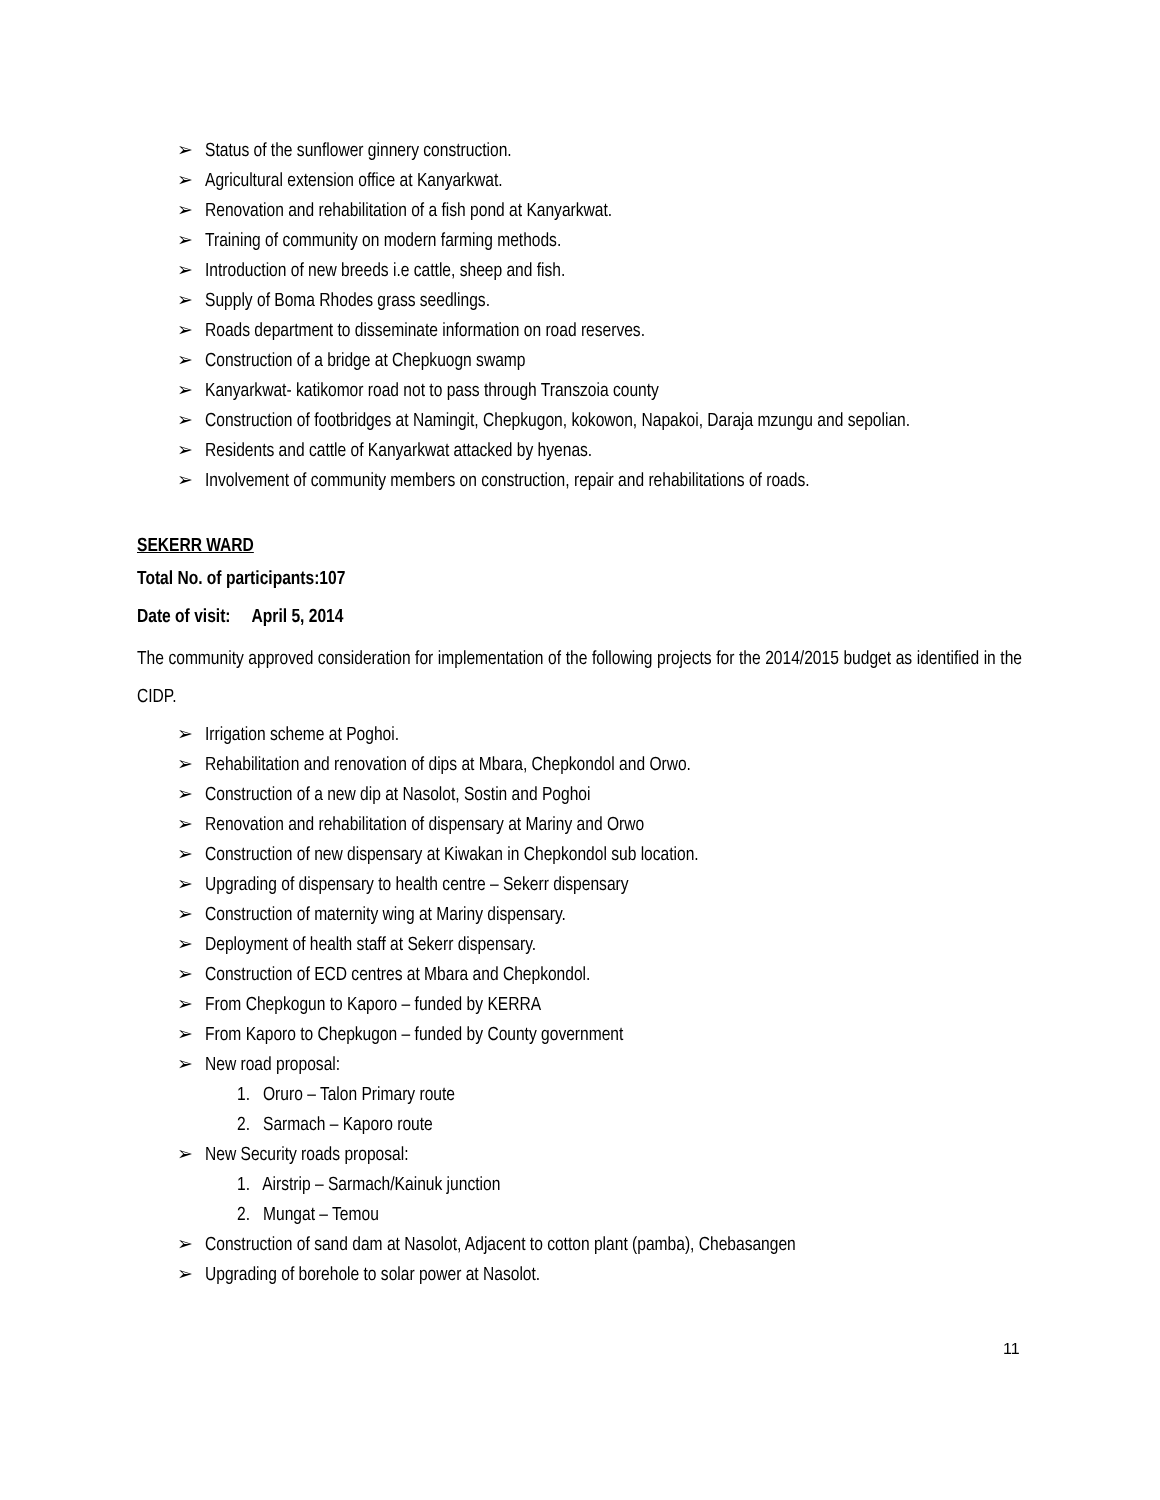➢ Status of the sunflower ginnery construction.
➢ Agricultural extension office at Kanyarkwat.
➢ Renovation and rehabilitation of a fish pond at Kanyarkwat.
➢ Training of community on modern farming methods.
➢ Introduction of new breeds i.e cattle, sheep and fish.
➢ Supply of Boma Rhodes grass seedlings.
➢ Roads department to disseminate information on road reserves.
➢ Construction of a bridge at Chepkuogn swamp
➢ Kanyarkwat- katikomor road not to pass through Transzoia county
➢ Construction of footbridges at Namingit, Chepkugon, kokowon, Napakoi, Daraja mzungu and sepolian.
➢ Residents and cattle of Kanyarkwat attacked by hyenas.
➢ Involvement of community members on construction, repair and rehabilitations of roads.
SEKERR WARD
Total No. of participants:107
Date of visit: April 5, 2014
The community approved consideration for implementation of the following projects for the 2014/2015 budget as identified in the CIDP.
➢ Irrigation scheme at Poghoi.
➢ Rehabilitation and renovation of dips at Mbara, Chepkondol and Orwo.
➢ Construction of a new dip at Nasolot, Sostin and Poghoi
➢ Renovation and rehabilitation of dispensary at Mariny and Orwo
➢ Construction of new dispensary at Kiwakan in Chepkondol sub location.
➢ Upgrading of dispensary to health centre – Sekerr dispensary
➢ Construction of maternity wing at Mariny dispensary.
➢ Deployment of health staff at Sekerr dispensary.
➢ Construction of ECD centres at Mbara and Chepkondol.
➢ From Chepkogun to Kaporo – funded by KERRA
➢ From Kaporo to Chepkugon – funded by County government
➢ New road proposal:
1. Oruro – Talon Primary route
2. Sarmach – Kaporo route
➢ New Security roads proposal:
1. Airstrip – Sarmach/Kainuk junction
2. Mungat – Temou
➢ Construction of sand dam at Nasolot, Adjacent to cotton plant (pamba), Chebasangen
➢ Upgrading of borehole to solar power at Nasolot.
11